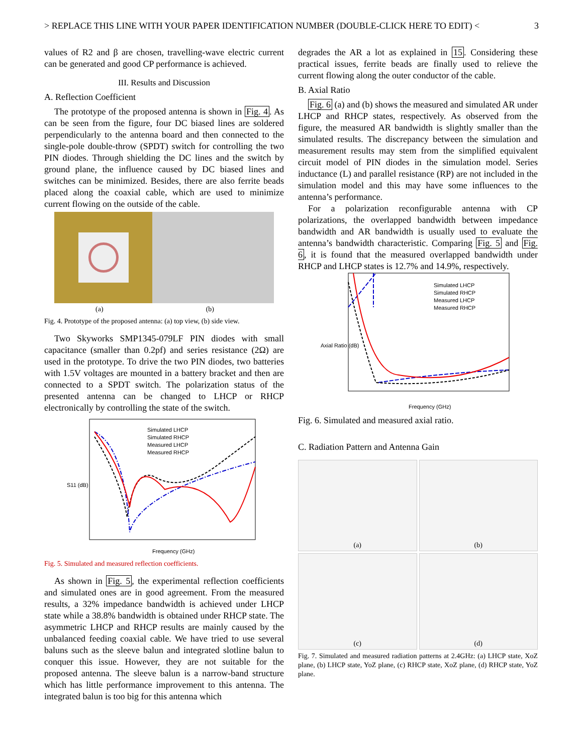> REPLACE THIS LINE WITH YOUR PAPER IDENTIFICATION NUMBER (DOUBLE-CLICK HERE TO EDIT) < 3
values of R2 and β are chosen, travelling-wave electric current can be generated and good CP performance is achieved.
III. Results and Discussion
A. Reflection Coefficient
The prototype of the proposed antenna is shown in Fig. 4. As can be seen from the figure, four DC biased lines are soldered perpendicularly to the antenna board and then connected to the single-pole double-throw (SPDT) switch for controlling the two PIN diodes. Through shielding the DC lines and the switch by ground plane, the influence caused by DC biased lines and switches can be minimized. Besides, there are also ferrite beads placed along the coaxial cable, which are used to minimize current flowing on the outside of the cable.
(a) (b)
Fig. 4. Prototype of the proposed antenna: (a) top view, (b) side view.
Two Skyworks SMP1345-079LF PIN diodes with small capacitance (smaller than 0.2pf) and series resistance (2Ω) are used in the prototype. To drive the two PIN diodes, two batteries with 1.5V voltages are mounted in a battery bracket and then are connected to a SPDT switch. The polarization status of the presented antenna can be changed to LHCP or RHCP electronically by controlling the state of the switch.
Simulated LHCP
Simulated RHCP
Measured LHCP
Measured RHCP
Frequency (GHz)
S11 (dB)
Fig. 5. Simulated and measured reflection coefficients.
As shown in Fig. 5, the experimental reflection coefficients and simulated ones are in good agreement. From the measured results, a 32% impedance bandwidth is achieved under LHCP state while a 38.8% bandwidth is obtained under RHCP state. The asymmetric LHCP and RHCP results are mainly caused by the unbalanced feeding coaxial cable. We have tried to use several baluns such as the sleeve balun and integrated slotline balun to conquer this issue. However, they are not suitable for the proposed antenna. The sleeve balun is a narrow-band structure which has little performance improvement to this antenna. The integrated balun is too big for this antenna which
degrades the AR a lot as explained in 15. Considering these practical issues, ferrite beads are finally used to relieve the current flowing along the outer conductor of the cable.
B. Axial Ratio
Fig. 6 (a) and (b) shows the measured and simulated AR under LHCP and RHCP states, respectively. As observed from the figure, the measured AR bandwidth is slightly smaller than the simulated results. The discrepancy between the simulation and measurement results may stem from the simplified equivalent circuit model of PIN diodes in the simulation model. Series inductance (L) and parallel resistance (RP) are not included in the simulation model and this may have some influences to the antenna’s performance.
For a polarization reconfigurable antenna with CP polarizations, the overlapped bandwidth between impedance bandwidth and AR bandwidth is usually used to evaluate the antenna’s bandwidth characteristic. Comparing Fig. 5 and Fig. 6, it is found that the measured overlapped bandwidth under RHCP and LHCP states is 12.7% and 14.9%, respectively.
Simulated LHCP
Simulated RHCP
Measured LHCP
Measured RHCP
Frequency (GHz)
Axial Ratio (dB)
Fig. 6. Simulated and measured axial ratio.
C. Radiation Pattern and Antenna Gain
(a)
(b)
(c)
(d)
Fig. 7. Simulated and measured radiation patterns at 2.4GHz: (a) LHCP state, XoZ plane, (b) LHCP state, YoZ plane, (c) RHCP state, XoZ plane, (d) RHCP state, YoZ plane.